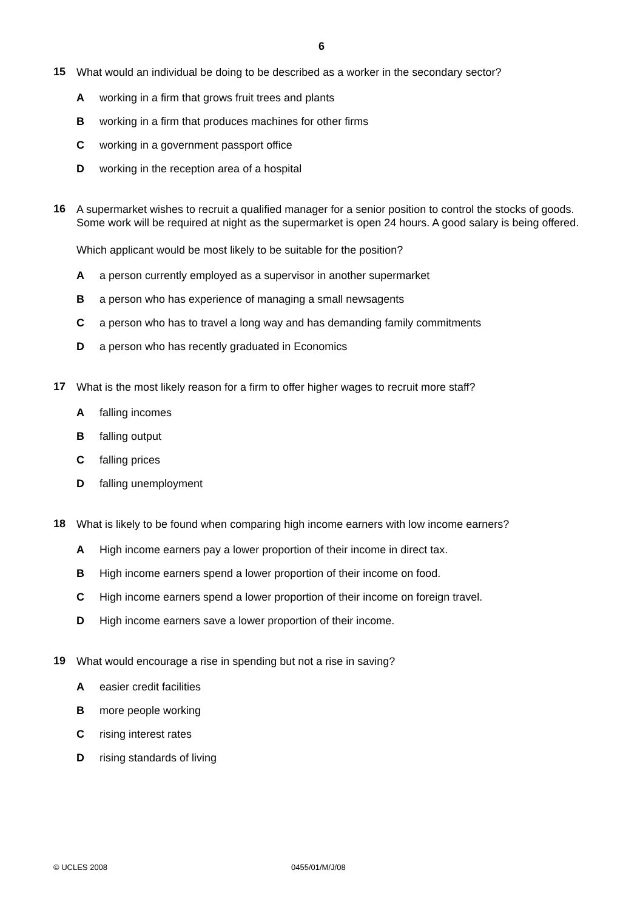6
15
What would an individual be doing to be described as a worker in the secondary sector?
A working in a firm that grows fruit trees and plants
B working in a firm that produces machines for other firms
C working in a government passport office
D working in the reception area of a hospital
16
A supermarket wishes to recruit a qualified manager for a senior position to control the stocks of goods. Some work will be required at night as the supermarket is open 24 hours. A good salary is being offered.
Which applicant would be most likely to be suitable for the position?
A a person currently employed as a supervisor in another supermarket
B a person who has experience of managing a small newsagents
C a person who has to travel a long way and has demanding family commitments
D a person who has recently graduated in Economics
17
What is the most likely reason for a firm to offer higher wages to recruit more staff?
A falling incomes
B falling output
C falling prices
D falling unemployment
18
What is likely to be found when comparing high income earners with low income earners?
A High income earners pay a lower proportion of their income in direct tax.
B High income earners spend a lower proportion of their income on food.
C High income earners spend a lower proportion of their income on foreign travel.
D High income earners save a lower proportion of their income.
19
What would encourage a rise in spending but not a rise in saving?
A easier credit facilities
B more people working
C rising interest rates
D rising standards of living
© UCLES 2008 0455/01/M/J/08